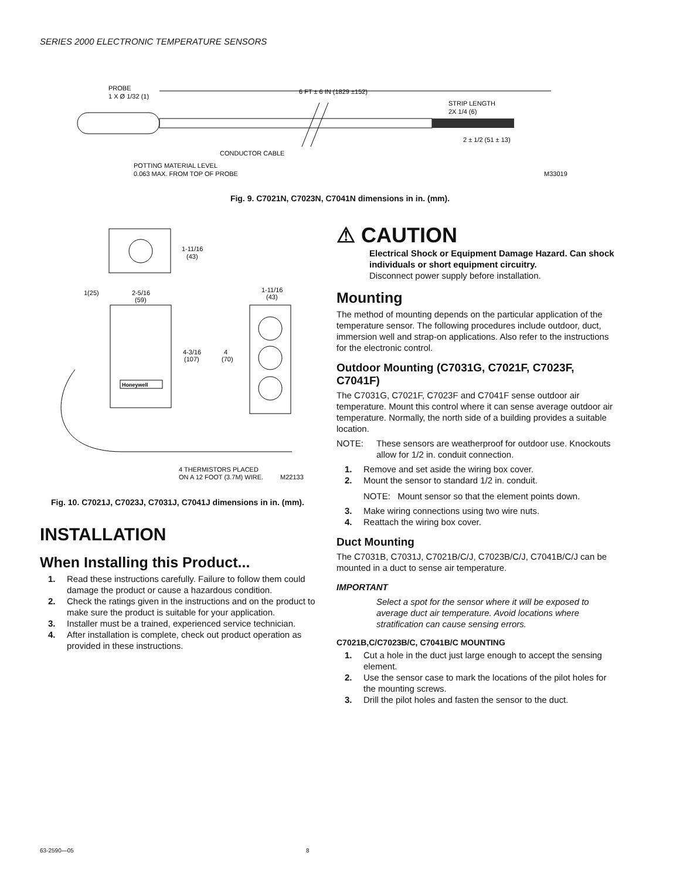SERIES 2000 ELECTRONIC TEMPERATURE SENSORS
PROBE
1 X Ø 1/32 (1)
6 FT ± 6 IN (1829 ±152)
STRIP LENGTH
2X 1/4 (6)
2 ± 1/2 (51 ± 13)
CONDUCTOR CABLE
POTTING MATERIAL LEVEL
0.063 MAX. FROM TOP OF PROBE
M33019
Fig. 9. C7021N, C7023N, C7041N dimensions in in. (mm).
Honeywell
1-11/16
(43)
1(25)
2-5/16
(59)
1-11/16
(43)
4-3/16
(107)
4
(70)
4 THERMISTORS PLACED
ON A 12 FOOT (3.7M) WIRE.
M22133
Fig. 10. C7021J, C7023J, C7031J, C7041J dimensions in in. (mm).
INSTALLATION
When Installing this Product...
1. Read these instructions carefully. Failure to follow them could damage the product or cause a hazardous condition.
2. Check the ratings given in the instructions and on the product to make sure the product is suitable for your application.
3. Installer must be a trained, experienced service technician.
4. After installation is complete, check out product operation as provided in these instructions.
⚠ CAUTION
Electrical Shock or Equipment Damage Hazard. Can shock individuals or short equipment circuitry.
Disconnect power supply before installation.
Mounting
The method of mounting depends on the particular application of the temperature sensor. The following procedures include outdoor, duct, immersion well and strap-on applications. Also refer to the instructions for the electronic control.
Outdoor Mounting (C7031G, C7021F, C7023F, C7041F)
The C7031G, C7021F, C7023F and C7041F sense outdoor air temperature. Mount this control where it can sense average outdoor air temperature. Normally, the north side of a building provides a suitable location.
NOTE: These sensors are weatherproof for outdoor use. Knockouts allow for 1/2 in. conduit connection.
1. Remove and set aside the wiring box cover.
2. Mount the sensor to standard 1/2 in. conduit.
NOTE: Mount sensor so that the element points down.
3. Make wiring connections using two wire nuts.
4. Reattach the wiring box cover.
Duct Mounting
The C7031B, C7031J, C7021B/C/J, C7023B/C/J, C7041B/C/J can be mounted in a duct to sense air temperature.
IMPORTANT
Select a spot for the sensor where it will be exposed to average duct air temperature. Avoid locations where stratification can cause sensing errors.
C7021B,C/C7023B/C, C7041B/C MOUNTING
1. Cut a hole in the duct just large enough to accept the sensing element.
2. Use the sensor case to mark the locations of the pilot holes for the mounting screws.
3. Drill the pilot holes and fasten the sensor to the duct.
63-2590—05 8